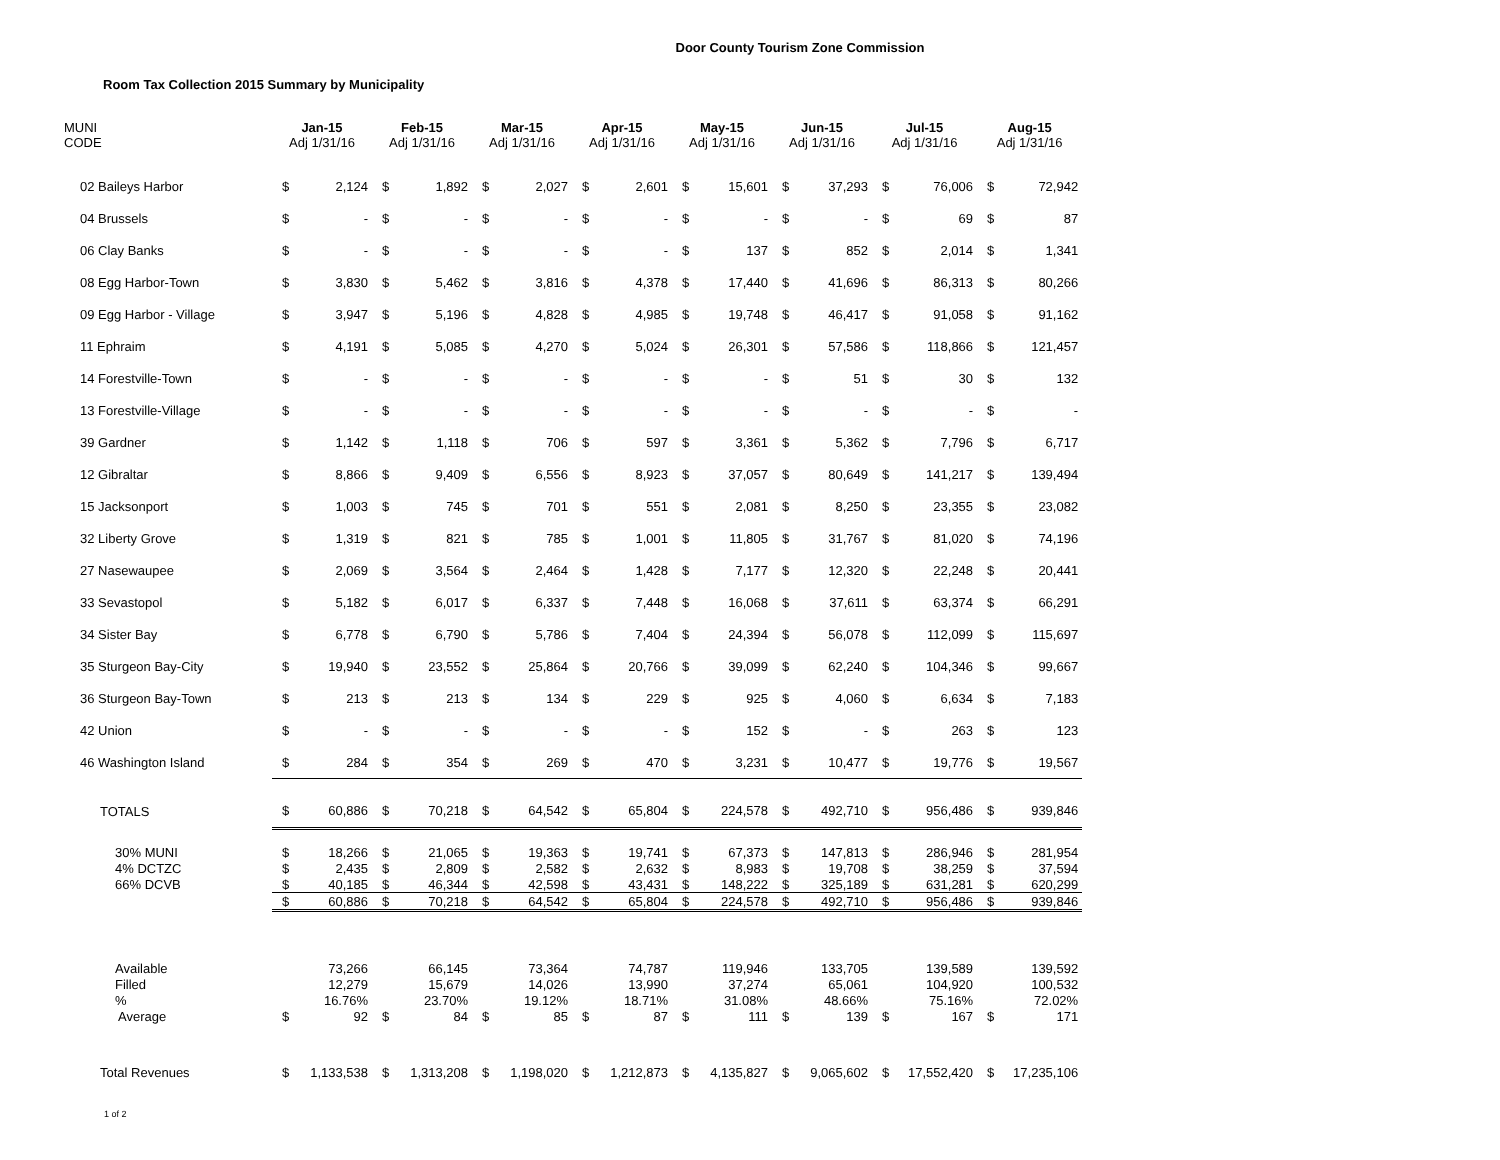Door County Tourism Zone Commission
Room Tax Collection 2015 Summary by Municipality
| MUNI CODE | Jan-15 Adj 1/31/16 | | Feb-15 Adj 1/31/16 | | Mar-15 Adj 1/31/16 | | Apr-15 Adj 1/31/16 | | May-15 Adj 1/31/16 | | Jun-15 Adj 1/31/16 | | Jul-15 Adj 1/31/16 | | Aug-15 Adj 1/31/16 | |
| --- | --- | --- | --- | --- | --- | --- | --- | --- | --- | --- | --- | --- | --- | --- | --- | --- |
| 02 Baileys Harbor | $ | 2,124 | $ | 1,892 | $ | 2,027 | $ | 2,601 | $ | 15,601 | $ | 37,293 | $ | 76,006 | $ | 72,942 |
| 04 Brussels | $ | - | $ | - | $ | - | $ | - | $ | - | $ | - | $ | 69 | $ | 87 |
| 06 Clay Banks | $ | - | $ | - | $ | - | $ | - | $ | 137 | $ | 852 | $ | 2,014 | $ | 1,341 |
| 08 Egg Harbor-Town | $ | 3,830 | $ | 5,462 | $ | 3,816 | $ | 4,378 | $ | 17,440 | $ | 41,696 | $ | 86,313 | $ | 80,266 |
| 09 Egg Harbor - Village | $ | 3,947 | $ | 5,196 | $ | 4,828 | $ | 4,985 | $ | 19,748 | $ | 46,417 | $ | 91,058 | $ | 91,162 |
| 11 Ephraim | $ | 4,191 | $ | 5,085 | $ | 4,270 | $ | 5,024 | $ | 26,301 | $ | 57,586 | $ | 118,866 | $ | 121,457 |
| 14 Forestville-Town | $ | - | $ | - | $ | - | $ | - | $ | - | $ | 51 | $ | 30 | $ | 132 |
| 13 Forestville-Village | $ | - | $ | - | $ | - | $ | - | $ | - | $ | - | $ | - | $ | - |
| 39 Gardner | $ | 1,142 | $ | 1,118 | $ | 706 | $ | 597 | $ | 3,361 | $ | 5,362 | $ | 7,796 | $ | 6,717 |
| 12 Gibraltar | $ | 8,866 | $ | 9,409 | $ | 6,556 | $ | 8,923 | $ | 37,057 | $ | 80,649 | $ | 141,217 | $ | 139,494 |
| 15 Jacksonport | $ | 1,003 | $ | 745 | $ | 701 | $ | 551 | $ | 2,081 | $ | 8,250 | $ | 23,355 | $ | 23,082 |
| 32 Liberty Grove | $ | 1,319 | $ | 821 | $ | 785 | $ | 1,001 | $ | 11,805 | $ | 31,767 | $ | 81,020 | $ | 74,196 |
| 27 Nasewaupee | $ | 2,069 | $ | 3,564 | $ | 2,464 | $ | 1,428 | $ | 7,177 | $ | 12,320 | $ | 22,248 | $ | 20,441 |
| 33 Sevastopol | $ | 5,182 | $ | 6,017 | $ | 6,337 | $ | 7,448 | $ | 16,068 | $ | 37,611 | $ | 63,374 | $ | 66,291 |
| 34 Sister Bay | $ | 6,778 | $ | 6,790 | $ | 5,786 | $ | 7,404 | $ | 24,394 | $ | 56,078 | $ | 112,099 | $ | 115,697 |
| 35 Sturgeon Bay-City | $ | 19,940 | $ | 23,552 | $ | 25,864 | $ | 20,766 | $ | 39,099 | $ | 62,240 | $ | 104,346 | $ | 99,667 |
| 36 Sturgeon Bay-Town | $ | 213 | $ | 213 | $ | 134 | $ | 229 | $ | 925 | $ | 4,060 | $ | 6,634 | $ | 7,183 |
| 42 Union | $ | - | $ | - | $ | - | $ | - | $ | 152 | $ | - | $ | 263 | $ | 123 |
| 46 Washington Island | $ | 284 | $ | 354 | $ | 269 | $ | 470 | $ | 3,231 | $ | 10,477 | $ | 19,776 | $ | 19,567 |
| TOTALS | $ | 60,886 | $ | 70,218 | $ | 64,542 | $ | 65,804 | $ | 224,578 | $ | 492,710 | $ | 956,486 | $ | 939,846 |
| 30% MUNI | $ | 18,266 | $ | 21,065 | $ | 19,363 | $ | 19,741 | $ | 67,373 | $ | 147,813 | $ | 286,946 | $ | 281,954 |
| 4% DCTZC | $ | 2,435 | $ | 2,809 | $ | 2,582 | $ | 2,632 | $ | 8,983 | $ | 19,708 | $ | 38,259 | $ | 37,594 |
| 66% DCVB | $ | 40,185 | $ | 46,344 | $ | 42,598 | $ | 43,431 | $ | 148,222 | $ | 325,189 | $ | 631,281 | $ | 620,299 |
| | $ | 60,886 | $ | 70,218 | $ | 64,542 | $ | 65,804 | $ | 224,578 | $ | 492,710 | $ | 956,486 | $ | 939,846 |
| Available | | 73,266 | | 66,145 | | 73,364 | | 74,787 | | 119,946 | | 133,705 | | 139,589 | | 139,592 |
| Filled | | 12,279 | | 15,679 | | 14,026 | | 13,990 | | 37,274 | | 65,061 | | 104,920 | | 100,532 |
| % | | 16.76% | | 23.70% | | 19.12% | | 18.71% | | 31.08% | | 48.66% | | 75.16% | | 72.02% |
| Average | $ | 92 | $ | 84 | $ | 85 | $ | 87 | $ | 111 | $ | 139 | $ | 167 | $ | 171 |
| Total Revenues | $ | 1,133,538 | $ | 1,313,208 | $ | 1,198,020 | $ | 1,212,873 | $ | 4,135,827 | $ | 9,065,602 | $ | 17,552,420 | $ | 17,235,106 |
1 of 2